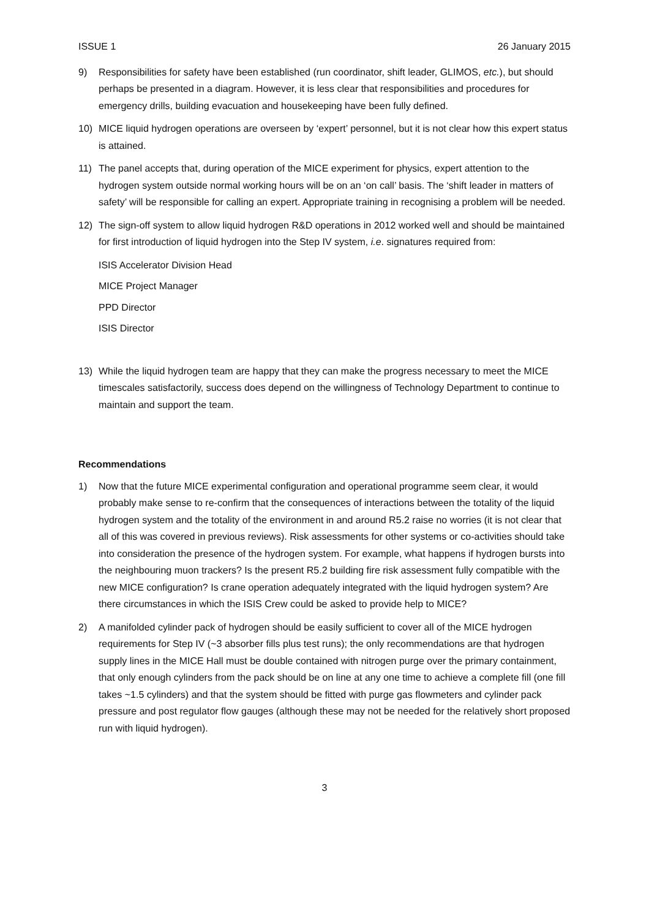ISSUE 1 26 January 2015
9) Responsibilities for safety have been established (run coordinator, shift leader, GLIMOS, etc.), but should perhaps be presented in a diagram. However, it is less clear that responsibilities and procedures for emergency drills, building evacuation and housekeeping have been fully defined.
10) MICE liquid hydrogen operations are overseen by ‘expert’ personnel, but it is not clear how this expert status is attained.
11) The panel accepts that, during operation of the MICE experiment for physics, expert attention to the hydrogen system outside normal working hours will be on an ‘on call’ basis. The ‘shift leader in matters of safety’ will be responsible for calling an expert. Appropriate training in recognising a problem will be needed.
12) The sign-off system to allow liquid hydrogen R&D operations in 2012 worked well and should be maintained for first introduction of liquid hydrogen into the Step IV system, i.e. signatures required from:
ISIS Accelerator Division Head
MICE Project Manager
PPD Director
ISIS Director
13) While the liquid hydrogen team are happy that they can make the progress necessary to meet the MICE timescales satisfactorily, success does depend on the willingness of Technology Department to continue to maintain and support the team.
Recommendations
1) Now that the future MICE experimental configuration and operational programme seem clear, it would probably make sense to re-confirm that the consequences of interactions between the totality of the liquid hydrogen system and the totality of the environment in and around R5.2 raise no worries (it is not clear that all of this was covered in previous reviews). Risk assessments for other systems or co-activities should take into consideration the presence of the hydrogen system. For example, what happens if hydrogen bursts into the neighbouring muon trackers? Is the present R5.2 building fire risk assessment fully compatible with the new MICE configuration? Is crane operation adequately integrated with the liquid hydrogen system? Are there circumstances in which the ISIS Crew could be asked to provide help to MICE?
2) A manifolded cylinder pack of hydrogen should be easily sufficient to cover all of the MICE hydrogen requirements for Step IV (~3 absorber fills plus test runs); the only recommendations are that hydrogen supply lines in the MICE Hall must be double contained with nitrogen purge over the primary containment, that only enough cylinders from the pack should be on line at any one time to achieve a complete fill (one fill takes ~1.5 cylinders) and that the system should be fitted with purge gas flowmeters and cylinder pack pressure and post regulator flow gauges (although these may not be needed for the relatively short proposed run with liquid hydrogen).
3